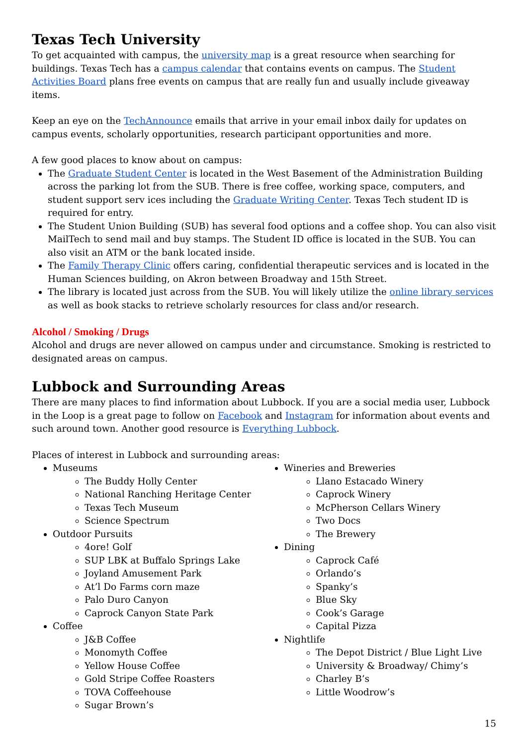Texas Tech University
To get acquainted with campus, the university map is a great resource when searching for buildings. Texas Tech has a campus calendar that contains events on campus. The Student Activities Board plans free events on campus that are really fun and usually include giveaway items.
Keep an eye on the TechAnnounce emails that arrive in your email inbox daily for updates on campus events, scholarly opportunities, research participant opportunities and more.
A few good places to know about on campus:
The Graduate Student Center is located in the West Basement of the Administration Building across the parking lot from the SUB. There is free coffee, working space, computers, and student support serv ices including the Graduate Writing Center. Texas Tech student ID is required for entry.
The Student Union Building (SUB) has several food options and a coffee shop. You can also visit MailTech to send mail and buy stamps. The Student ID office is located in the SUB. You can also visit an ATM or the bank located inside.
The Family Therapy Clinic offers caring, confidential therapeutic services and is located in the Human Sciences building, on Akron between Broadway and 15th Street.
The library is located just across from the SUB. You will likely utilize the online library services as well as book stacks to retrieve scholarly resources for class and/or research.
Alcohol / Smoking / Drugs
Alcohol and drugs are never allowed on campus under and circumstance. Smoking is restricted to designated areas on campus.
Lubbock and Surrounding Areas
There are many places to find information about Lubbock. If you are a social media user, Lubbock in the Loop is a great page to follow on Facebook and Instagram for information about events and such around town. Another good resource is Everything Lubbock.
Places of interest in Lubbock and surrounding areas:
Museums
The Buddy Holly Center
National Ranching Heritage Center
Texas Tech Museum
Science Spectrum
Outdoor Pursuits
4ore! Golf
SUP LBK at Buffalo Springs Lake
Joyland Amusement Park
At’l Do Farms corn maze
Palo Duro Canyon
Caprock Canyon State Park
Coffee
J&B Coffee
Monomyth Coffee
Yellow House Coffee
Gold Stripe Coffee Roasters
TOVA Coffeehouse
Sugar Brown’s
Wineries and Breweries
Llano Estacado Winery
Caprock Winery
McPherson Cellars Winery
Two Docs
The Brewery
Dining
Caprock Café
Orlando’s
Spanky’s
Blue Sky
Cook’s Garage
Capital Pizza
Nightlife
The Depot District / Blue Light Live
University & Broadway/ Chimy’s
Charley B’s
Little Woodrow’s
15